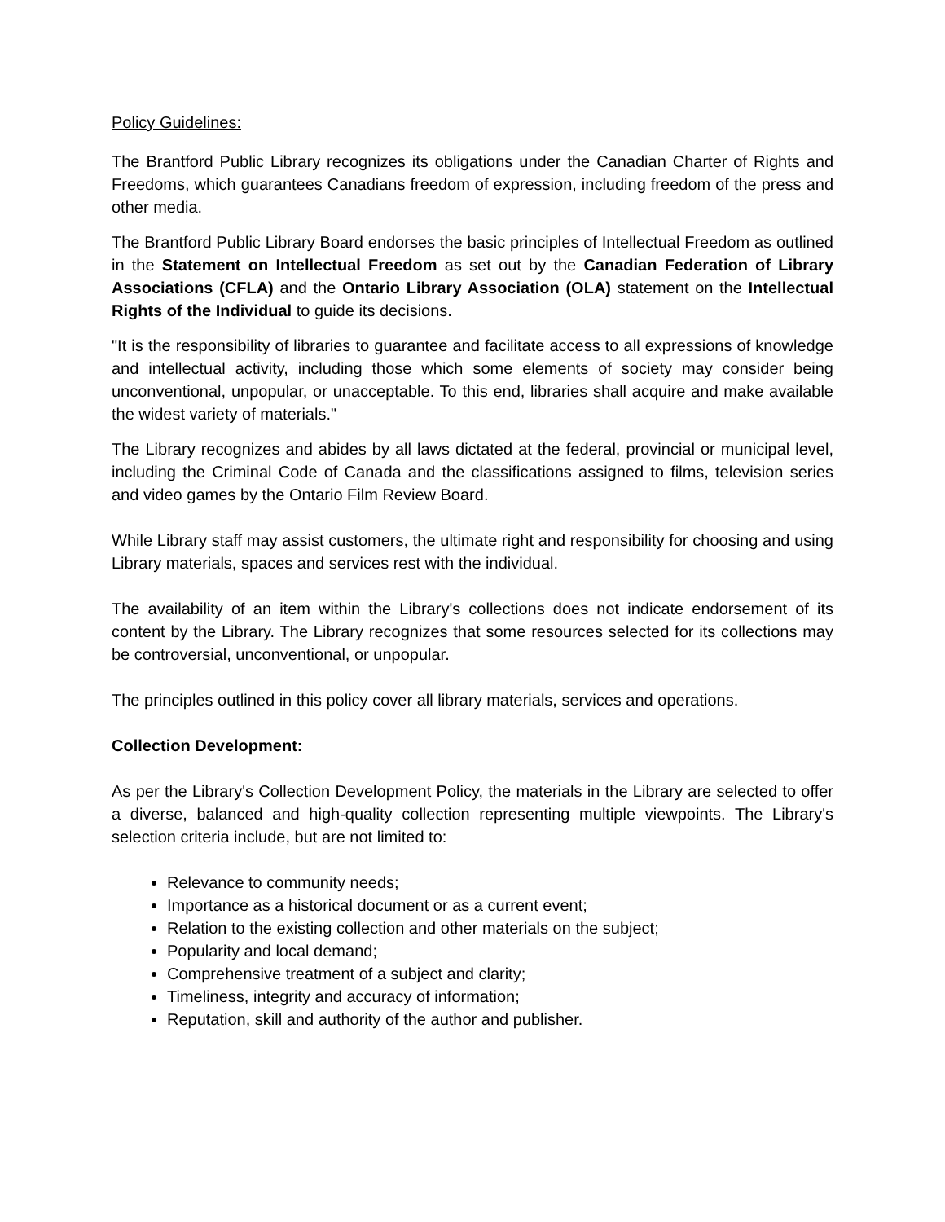Policy Guidelines:
The Brantford Public Library recognizes its obligations under the Canadian Charter of Rights and Freedoms, which guarantees Canadians freedom of expression, including freedom of the press and other media.
The Brantford Public Library Board endorses the basic principles of Intellectual Freedom as outlined in the Statement on Intellectual Freedom as set out by the Canadian Federation of Library Associations (CFLA) and the Ontario Library Association (OLA) statement on the Intellectual Rights of the Individual to guide its decisions.
"It is the responsibility of libraries to guarantee and facilitate access to all expressions of knowledge and intellectual activity, including those which some elements of society may consider being unconventional, unpopular, or unacceptable. To this end, libraries shall acquire and make available the widest variety of materials."
The Library recognizes and abides by all laws dictated at the federal, provincial or municipal level, including the Criminal Code of Canada and the classifications assigned to films, television series and video games by the Ontario Film Review Board.
While Library staff may assist customers, the ultimate right and responsibility for choosing and using Library materials, spaces and services rest with the individual.
The availability of an item within the Library's collections does not indicate endorsement of its content by the Library. The Library recognizes that some resources selected for its collections may be controversial, unconventional, or unpopular.
The principles outlined in this policy cover all library materials, services and operations.
Collection Development:
As per the Library's Collection Development Policy, the materials in the Library are selected to offer a diverse, balanced and high-quality collection representing multiple viewpoints. The Library's selection criteria include, but are not limited to:
Relevance to community needs;
Importance as a historical document or as a current event;
Relation to the existing collection and other materials on the subject;
Popularity and local demand;
Comprehensive treatment of a subject and clarity;
Timeliness, integrity and accuracy of information;
Reputation, skill and authority of the author and publisher.